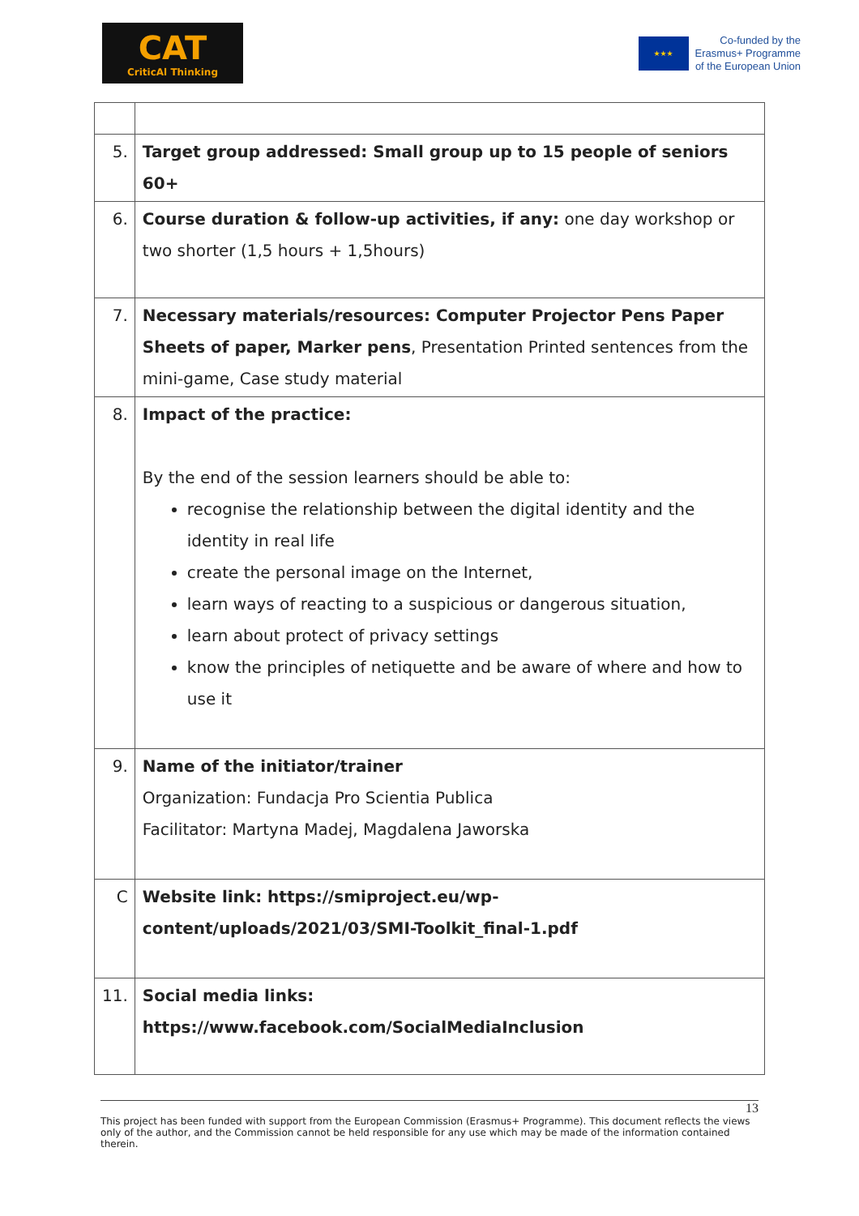CAT
CriticAl Thinking
★★★
Co-funded by the
Erasmus+ Programme
of the European Union
| 5. | Target group addressed: Small group up to 15 people of seniors 60+ |
| 6. | Course duration & follow-up activities, if any: one day workshop or two shorter (1,5 hours + 1,5hours) |
| 7. | Necessary materials/resources: Computer Projector Pens Paper Sheets of paper, Marker pens , Presentation Printed sentences from the mini-game, Case study material |
| 8. | Impact of the practice: By the end of the session learners should be able to: recognise the relationship between the digital identity and the identity in real life create the personal image on the Internet, learn ways of reacting to a suspicious or dangerous situation, learn about protect of privacy settings know the principles of netiquette and be aware of where and how to use it |
| 9. | Name of the initiator/trainer Organization: Fundacja Pro Scientia Publica Facilitator: Martyna Madej, Magdalena Jaworska |
| C | Website link: https://smiproject.eu/wp-content/uploads/2021/03/SMI-Toolkit_final-1.pdf |
| 11. | Social media links: https://www.facebook.com/SocialMediaInclusion |
13
This project has been funded with support from the European Commission (Erasmus+ Programme). This document reflects the views only of the author, and the Commission cannot be held responsible for any use which may be made of the information contained therein.